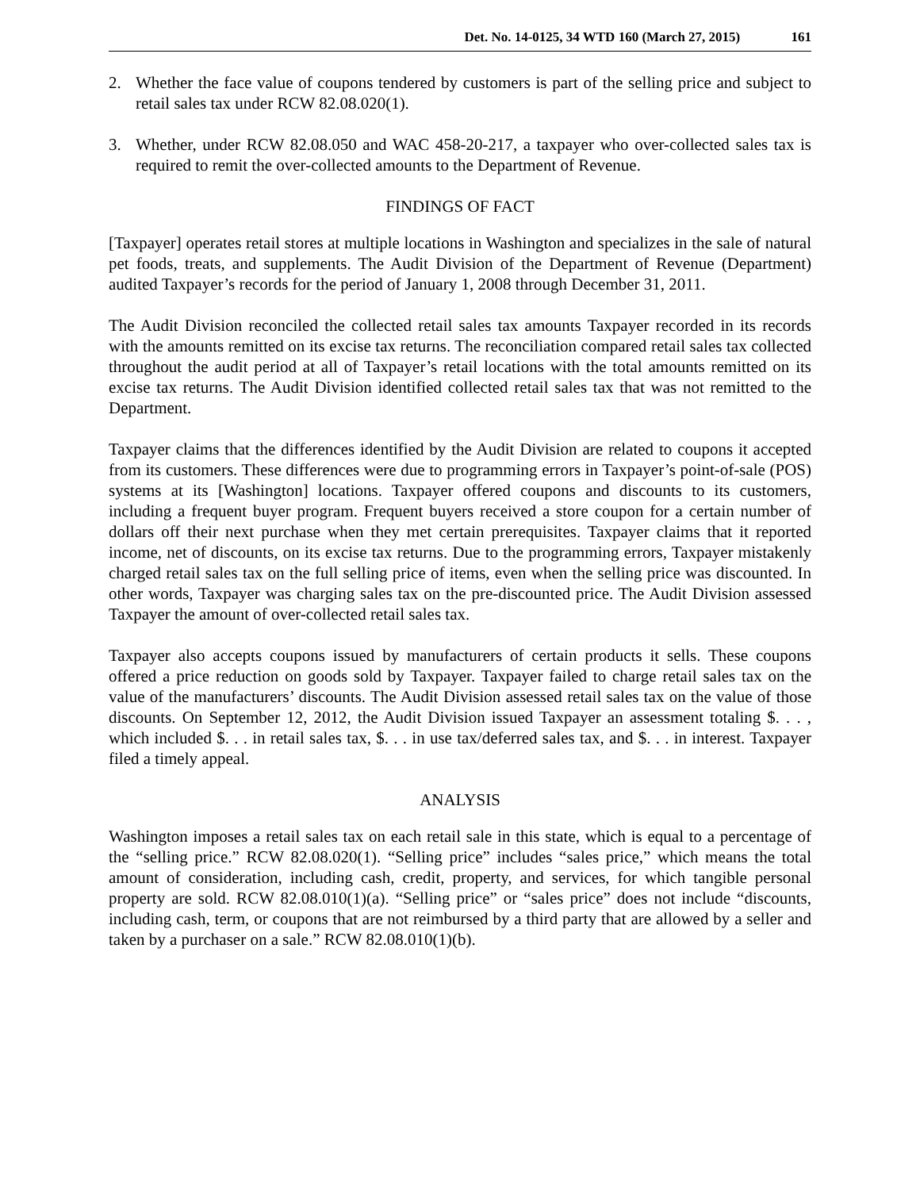Det. No. 14-0125, 34 WTD 160 (March 27, 2015) 161
2. Whether the face value of coupons tendered by customers is part of the selling price and subject to retail sales tax under RCW 82.08.020(1).
3. Whether, under RCW 82.08.050 and WAC 458-20-217, a taxpayer who over-collected sales tax is required to remit the over-collected amounts to the Department of Revenue.
FINDINGS OF FACT
[Taxpayer] operates retail stores at multiple locations in Washington and specializes in the sale of natural pet foods, treats, and supplements. The Audit Division of the Department of Revenue (Department) audited Taxpayer’s records for the period of January 1, 2008 through December 31, 2011.
The Audit Division reconciled the collected retail sales tax amounts Taxpayer recorded in its records with the amounts remitted on its excise tax returns. The reconciliation compared retail sales tax collected throughout the audit period at all of Taxpayer’s retail locations with the total amounts remitted on its excise tax returns. The Audit Division identified collected retail sales tax that was not remitted to the Department.
Taxpayer claims that the differences identified by the Audit Division are related to coupons it accepted from its customers. These differences were due to programming errors in Taxpayer’s point-of-sale (POS) systems at its [Washington] locations. Taxpayer offered coupons and discounts to its customers, including a frequent buyer program. Frequent buyers received a store coupon for a certain number of dollars off their next purchase when they met certain prerequisites. Taxpayer claims that it reported income, net of discounts, on its excise tax returns. Due to the programming errors, Taxpayer mistakenly charged retail sales tax on the full selling price of items, even when the selling price was discounted. In other words, Taxpayer was charging sales tax on the pre-discounted price. The Audit Division assessed Taxpayer the amount of over-collected retail sales tax.
Taxpayer also accepts coupons issued by manufacturers of certain products it sells. These coupons offered a price reduction on goods sold by Taxpayer. Taxpayer failed to charge retail sales tax on the value of the manufacturers’ discounts. The Audit Division assessed retail sales tax on the value of those discounts. On September 12, 2012, the Audit Division issued Taxpayer an assessment totaling $. . . , which included $. . . in retail sales tax, $. . . in use tax/deferred sales tax, and $. . . in interest. Taxpayer filed a timely appeal.
ANALYSIS
Washington imposes a retail sales tax on each retail sale in this state, which is equal to a percentage of the “selling price.” RCW 82.08.020(1). “Selling price” includes “sales price,” which means the total amount of consideration, including cash, credit, property, and services, for which tangible personal property are sold. RCW 82.08.010(1)(a). “Selling price” or “sales price” does not include “discounts, including cash, term, or coupons that are not reimbursed by a third party that are allowed by a seller and taken by a purchaser on a sale.” RCW 82.08.010(1)(b).